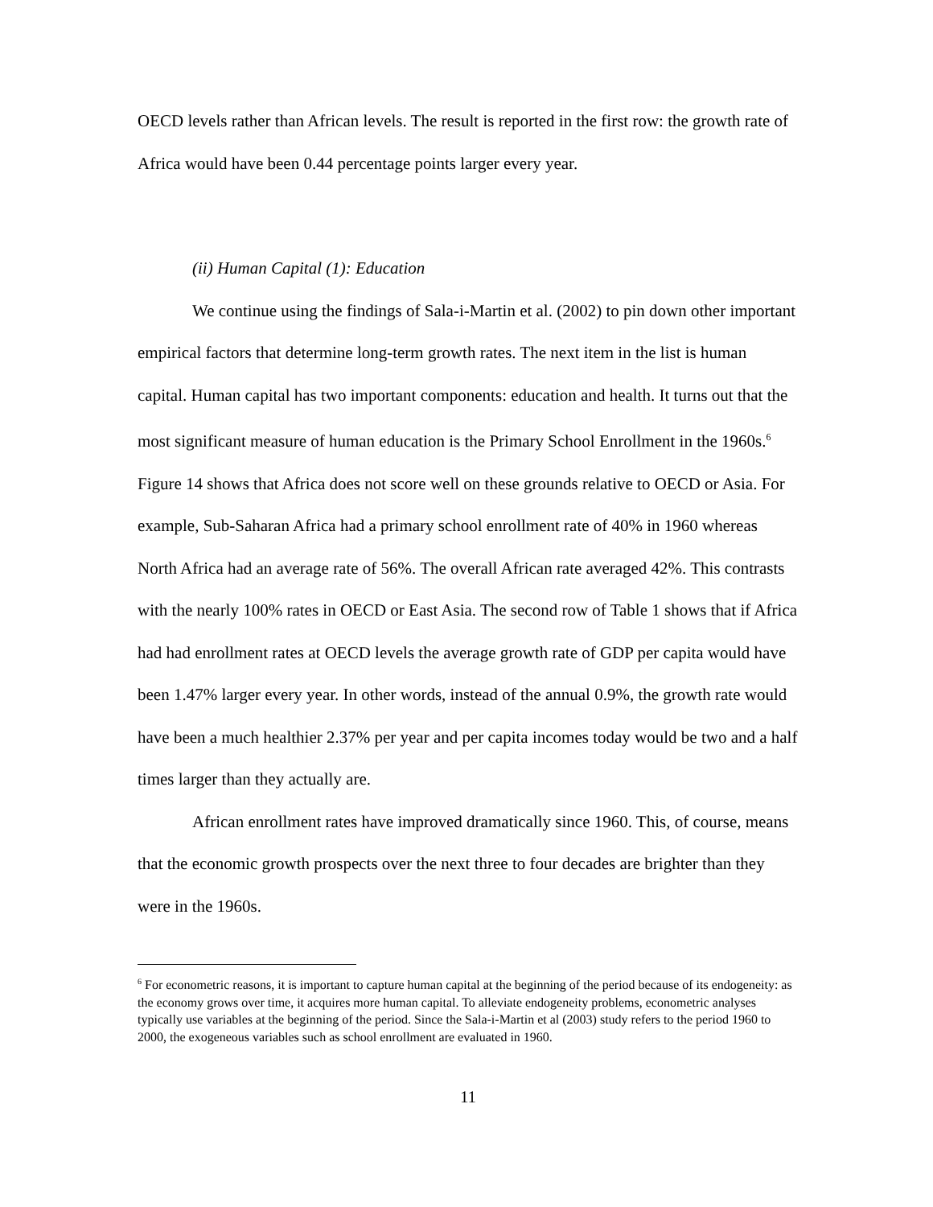OECD levels rather than African levels. The result is reported in the first row: the growth rate of Africa would have been 0.44 percentage points larger every year.
(ii) Human Capital (1): Education
We continue using the findings of Sala-i-Martin et al. (2002) to pin down other important empirical factors that determine long-term growth rates. The next item in the list is human capital. Human capital has two important components: education and health. It turns out that the most significant measure of human education is the Primary School Enrollment in the 1960s.<sup>6</sup> Figure 14 shows that Africa does not score well on these grounds relative to OECD or Asia. For example, Sub-Saharan Africa had a primary school enrollment rate of 40% in 1960 whereas North Africa had an average rate of 56%. The overall African rate averaged 42%. This contrasts with the nearly 100% rates in OECD or East Asia. The second row of Table 1 shows that if Africa had had enrollment rates at OECD levels the average growth rate of GDP per capita would have been 1.47% larger every year. In other words, instead of the annual 0.9%, the growth rate would have been a much healthier 2.37% per year and per capita incomes today would be two and a half times larger than they actually are.
African enrollment rates have improved dramatically since 1960. This, of course, means that the economic growth prospects over the next three to four decades are brighter than they were in the 1960s.
<sup>6</sup> For econometric reasons, it is important to capture human capital at the beginning of the period because of its endogeneity: as the economy grows over time, it acquires more human capital. To alleviate endogeneity problems, econometric analyses typically use variables at the beginning of the period. Since the Sala-i-Martin et al (2003) study refers to the period 1960 to 2000, the exogeneous variables such as school enrollment are evaluated in 1960.
11